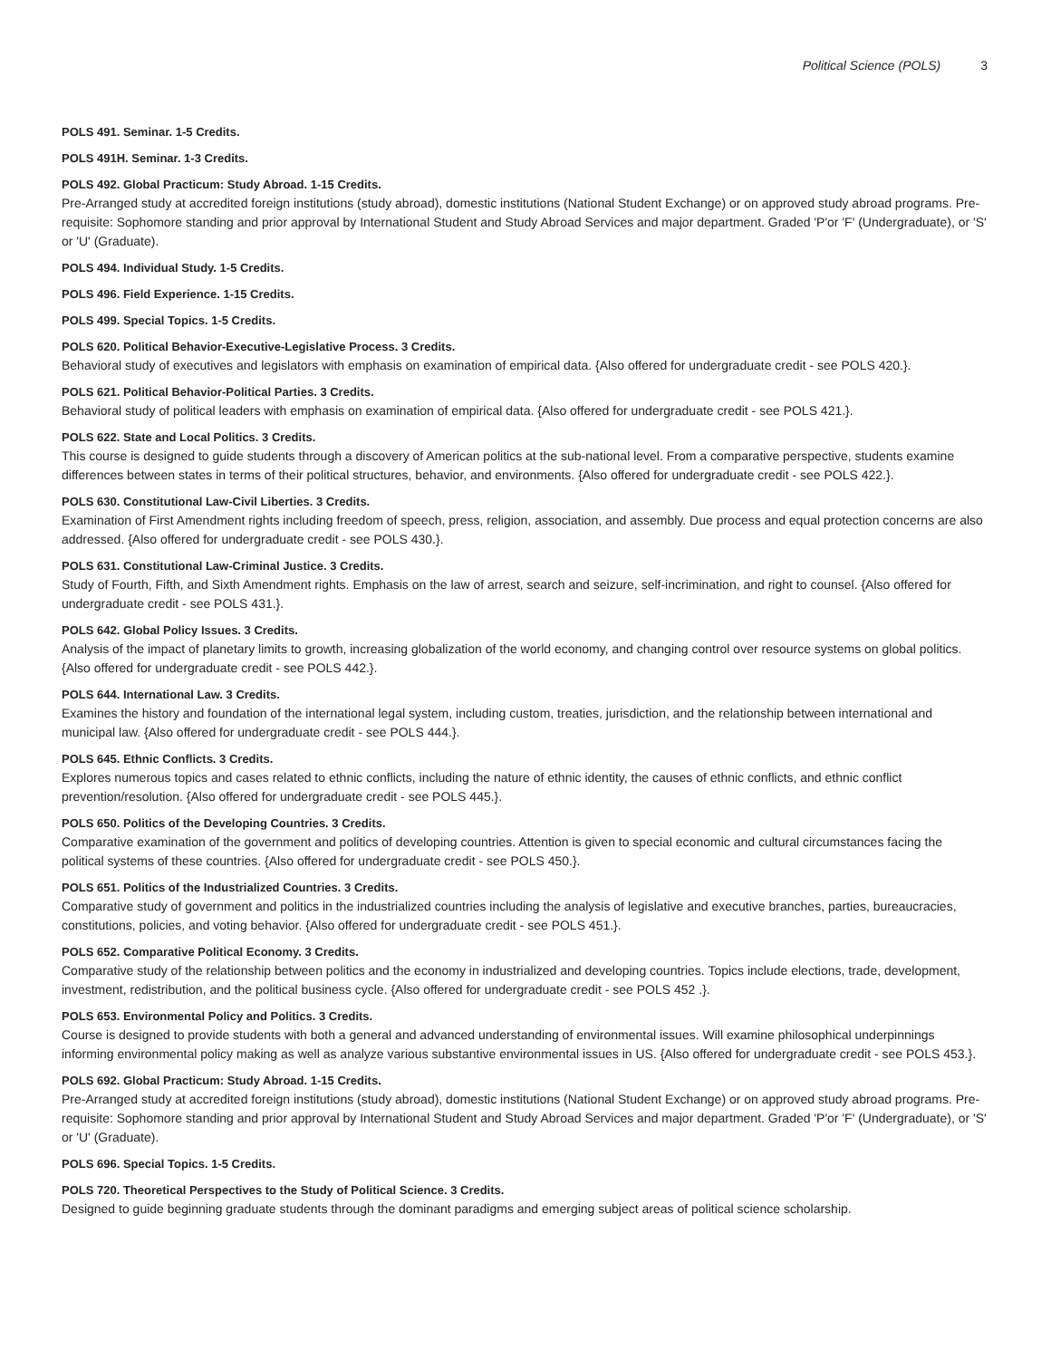Political Science (POLS) 3
POLS 491. Seminar. 1-5 Credits.
POLS 491H. Seminar. 1-3 Credits.
POLS 492. Global Practicum: Study Abroad. 1-15 Credits.
Pre-Arranged study at accredited foreign institutions (study abroad), domestic institutions (National Student Exchange) or on approved study abroad programs. Pre-requisite: Sophomore standing and prior approval by International Student and Study Abroad Services and major department. Graded 'P'or 'F' (Undergraduate), or 'S' or 'U' (Graduate).
POLS 494. Individual Study. 1-5 Credits.
POLS 496. Field Experience. 1-15 Credits.
POLS 499. Special Topics. 1-5 Credits.
POLS 620. Political Behavior-Executive-Legislative Process. 3 Credits.
Behavioral study of executives and legislators with emphasis on examination of empirical data. {Also offered for undergraduate credit - see POLS 420.}.
POLS 621. Political Behavior-Political Parties. 3 Credits.
Behavioral study of political leaders with emphasis on examination of empirical data. {Also offered for undergraduate credit - see POLS 421.}.
POLS 622. State and Local Politics. 3 Credits.
This course is designed to guide students through a discovery of American politics at the sub-national level. From a comparative perspective, students examine differences between states in terms of their political structures, behavior, and environments. {Also offered for undergraduate credit - see POLS 422.}.
POLS 630. Constitutional Law-Civil Liberties. 3 Credits.
Examination of First Amendment rights including freedom of speech, press, religion, association, and assembly. Due process and equal protection concerns are also addressed. {Also offered for undergraduate credit - see POLS 430.}.
POLS 631. Constitutional Law-Criminal Justice. 3 Credits.
Study of Fourth, Fifth, and Sixth Amendment rights. Emphasis on the law of arrest, search and seizure, self-incrimination, and right to counsel. {Also offered for undergraduate credit - see POLS 431.}.
POLS 642. Global Policy Issues. 3 Credits.
Analysis of the impact of planetary limits to growth, increasing globalization of the world economy, and changing control over resource systems on global politics. {Also offered for undergraduate credit - see POLS 442.}.
POLS 644. International Law. 3 Credits.
Examines the history and foundation of the international legal system, including custom, treaties, jurisdiction, and the relationship between international and municipal law. {Also offered for undergraduate credit - see POLS 444.}.
POLS 645. Ethnic Conflicts. 3 Credits.
Explores numerous topics and cases related to ethnic conflicts, including the nature of ethnic identity, the causes of ethnic conflicts, and ethnic conflict prevention/resolution. {Also offered for undergraduate credit - see POLS 445.}.
POLS 650. Politics of the Developing Countries. 3 Credits.
Comparative examination of the government and politics of developing countries. Attention is given to special economic and cultural circumstances facing the political systems of these countries. {Also offered for undergraduate credit - see POLS 450.}.
POLS 651. Politics of the Industrialized Countries. 3 Credits.
Comparative study of government and politics in the industrialized countries including the analysis of legislative and executive branches, parties, bureaucracies, constitutions, policies, and voting behavior. {Also offered for undergraduate credit - see POLS 451.}.
POLS 652. Comparative Political Economy. 3 Credits.
Comparative study of the relationship between politics and the economy in industrialized and developing countries. Topics include elections, trade, development, investment, redistribution, and the political business cycle. {Also offered for undergraduate credit - see POLS 452 .}.
POLS 653. Environmental Policy and Politics. 3 Credits.
Course is designed to provide students with both a general and advanced understanding of environmental issues. Will examine philosophical underpinnings informing environmental policy making as well as analyze various substantive environmental issues in US. {Also offered for undergraduate credit - see POLS 453.}.
POLS 692. Global Practicum: Study Abroad. 1-15 Credits.
Pre-Arranged study at accredited foreign institutions (study abroad), domestic institutions (National Student Exchange) or on approved study abroad programs. Pre-requisite: Sophomore standing and prior approval by International Student and Study Abroad Services and major department. Graded 'P'or 'F' (Undergraduate), or 'S' or 'U' (Graduate).
POLS 696. Special Topics. 1-5 Credits.
POLS 720. Theoretical Perspectives to the Study of Political Science. 3 Credits.
Designed to guide beginning graduate students through the dominant paradigms and emerging subject areas of political science scholarship.